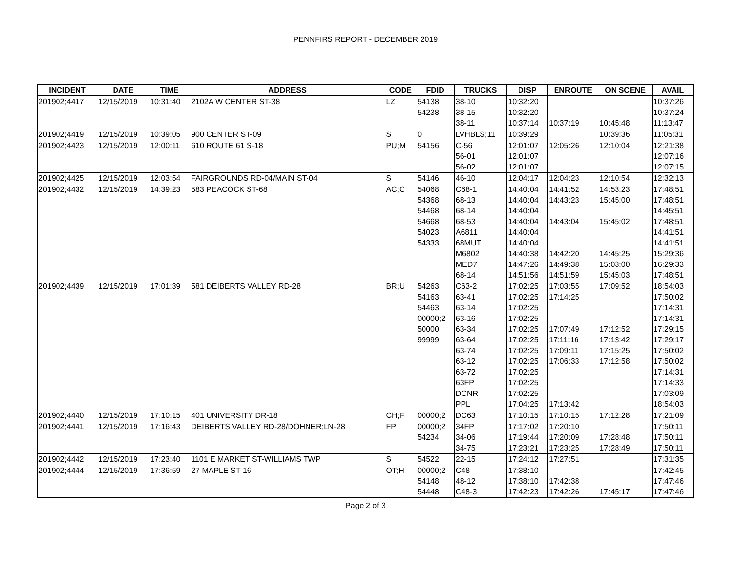PENNFIRS REPORT - DECEMBER 2019
| INCIDENT | DATE | TIME | ADDRESS | CODE | FDID | TRUCKS | DISP | ENROUTE | ON SCENE | AVAIL |
| --- | --- | --- | --- | --- | --- | --- | --- | --- | --- | --- |
| 201902;4417 | 12/15/2019 | 10:31:40 | 2102A W CENTER ST-38 | LZ | 54138 | 38-10 | 10:32:20 | | | 10:37:26 |
| | | | | | 54238 | 38-15 | 10:32:20 | | | 10:37:24 |
| | | | | | | 38-11 | 10:37:14 | 10:37:19 | 10:45:48 | 11:13:47 |
| 201902;4419 | 12/15/2019 | 10:39:05 | 900 CENTER ST-09 | S | 0 | LVHBLS;11 | 10:39:29 | | 10:39:36 | 11:05:31 |
| 201902;4423 | 12/15/2019 | 12:00:11 | 610 ROUTE 61 S-18 | PU;M | 54156 | C-56 | 12:01:07 | 12:05:26 | 12:10:04 | 12:21:38 |
| | | | | | | 56-01 | 12:01:07 | | | 12:07:16 |
| | | | | | | 56-02 | 12:01:07 | | | 12:07:15 |
| 201902;4425 | 12/15/2019 | 12:03:54 | FAIRGROUNDS RD-04/MAIN ST-04 | S | 54146 | 46-10 | 12:04:17 | 12:04:23 | 12:10:54 | 12:32:13 |
| 201902;4432 | 12/15/2019 | 14:39:23 | 583 PEACOCK ST-68 | AC;C | 54068 | C68-1 | 14:40:04 | 14:41:52 | 14:53:23 | 17:48:51 |
| | | | | | 54368 | 68-13 | 14:40:04 | 14:43:23 | 15:45:00 | 17:48:51 |
| | | | | | 54468 | 68-14 | 14:40:04 | | | 14:45:51 |
| | | | | | 54668 | 68-53 | 14:40:04 | 14:43:04 | 15:45:02 | 17:48:51 |
| | | | | | 54023 | A6811 | 14:40:04 | | | 14:41:51 |
| | | | | | 54333 | 68MUT | 14:40:04 | | | 14:41:51 |
| | | | | | | M6802 | 14:40:38 | 14:42:20 | 14:45:25 | 15:29:36 |
| | | | | | | MED7 | 14:47:26 | 14:49:38 | 15:03:00 | 16:29:33 |
| | | | | | | 68-14 | 14:51:56 | 14:51:59 | 15:45:03 | 17:48:51 |
| 201902;4439 | 12/15/2019 | 17:01:39 | 581 DEIBERTS VALLEY RD-28 | BR;U | 54263 | C63-2 | 17:02:25 | 17:03:55 | 17:09:52 | 18:54:03 |
| | | | | | 54163 | 63-41 | 17:02:25 | 17:14:25 | | 17:50:02 |
| | | | | | 54463 | 63-14 | 17:02:25 | | | 17:14:31 |
| | | | | | 00000;2 | 63-16 | 17:02:25 | | | 17:14:31 |
| | | | | | 50000 | 63-34 | 17:02:25 | 17:07:49 | 17:12:52 | 17:29:15 |
| | | | | | 99999 | 63-64 | 17:02:25 | 17:11:16 | 17:13:42 | 17:29:17 |
| | | | | | | 63-74 | 17:02:25 | 17:09:11 | 17:15:25 | 17:50:02 |
| | | | | | | 63-12 | 17:02:25 | 17:06:33 | 17:12:58 | 17:50:02 |
| | | | | | | 63-72 | 17:02:25 | | | 17:14:31 |
| | | | | | | 63FP | 17:02:25 | | | 17:14:33 |
| | | | | | | DCNR | 17:02:25 | | | 17:03:09 |
| | | | | | | PPL | 17:04:25 | 17:13:42 | | 18:54:03 |
| 201902;4440 | 12/15/2019 | 17:10:15 | 401 UNIVERSITY DR-18 | CH;F | 00000;2 | DC63 | 17:10:15 | 17:10:15 | 17:12:28 | 17:21:09 |
| 201902;4441 | 12/15/2019 | 17:16:43 | DEIBERTS VALLEY RD-28/DOHNER;LN-28 | FP | 00000;2 | 34FP | 17:17:02 | 17:20:10 | | 17:50:11 |
| | | | | | 54234 | 34-06 | 17:19:44 | 17:20:09 | 17:28:48 | 17:50:11 |
| | | | | | | 34-75 | 17:23:21 | 17:23:25 | 17:28:49 | 17:50:11 |
| 201902;4442 | 12/15/2019 | 17:23:40 | 1101 E MARKET ST-WILLIAMS TWP | S | 54522 | 22-15 | 17:24:12 | 17:27:51 | | 17:31:35 |
| 201902;4444 | 12/15/2019 | 17:36:59 | 27 MAPLE ST-16 | OT;H | 00000;2 | C48 | 17:38:10 | | | 17:42:45 |
| | | | | | 54148 | 48-12 | 17:38:10 | 17:42:38 | | 17:47:46 |
| | | | | | 54448 | C48-3 | 17:42:23 | 17:42:26 | 17:45:17 | 17:47:46 |
Page 2 of 3